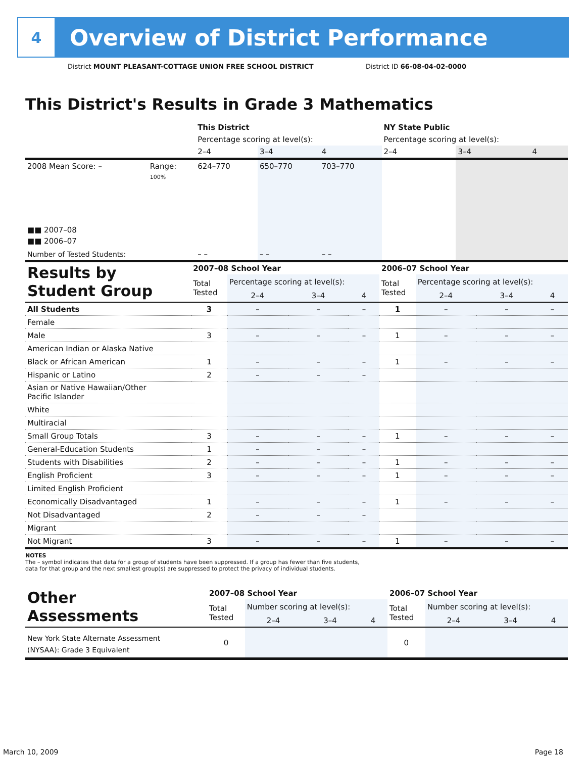4
Overview of District Performance
District MOUNT PLEASANT-COTTAGE UNION FREE SCHOOL DISTRICT
District ID 66-08-04-02-0000
This District's Results in Grade 3 Mathematics
| | | This District | | | NY State Public | | |
| | | Percentage scoring at level(s): | | | Percentage scoring at level(s): | | |
| | | 2–4 | 3–4 | 4 | 2–4 | 3–4 | 4 |
| 2008 Mean Score: – | Range: | 624–770 | 650–770 | 703–770 | | | |
| ■■ 2007–08 ■■ 2006–07 | 100% | | | | | | |
| Number of Tested Students: | | – – | – – | – – | | | |
| Results by Student Group | 2007–08 School Year | | | | 2006–07 School Year | | | |
| | Total Tested | Percentage scoring at level(s): | | | Total Tested | Percentage scoring at level(s): | | |
| | | 2–4 | 3–4 | 4 | | 2–4 | 3–4 | 4 |
| All Students | 3 | – | – | – | 1 | – | – | – |
| Female | | | | | | | | |
| Male | 3 | – | – | – | 1 | – | – | – |
| American Indian or Alaska Native | | | | | | | | |
| Black or African American | 1 | – | – | – | 1 | – | – | – |
| Hispanic or Latino | 2 | – | – | – | | | | |
| Asian or Native Hawaiian/Other Pacific Islander | | | | | | | | |
| White | | | | | | | | |
| Multiracial | | | | | | | | |
| Small Group Totals | 3 | – | – | – | 1 | – | – | – |
| General-Education Students | 1 | – | – | – | | | | |
| Students with Disabilities | 2 | – | – | – | 1 | – | – | – |
| English Proficient | 3 | – | – | – | 1 | – | – | – |
| Limited English Proficient | | | | | | | | |
| Economically Disadvantaged | 1 | – | – | – | 1 | – | – | – |
| Not Disadvantaged | 2 | – | – | – | | | | |
| Migrant | | | | | | | | |
| Not Migrant | 3 | – | – | – | 1 | – | – | – |
NOTES
The – symbol indicates that data for a group of students have been suppressed. If a group has fewer than five students,
data for that group and the next smallest group(s) are suppressed to protect the privacy of individual students.
| Other Assessments | 2007–08 School Year | | | | 2006–07 School Year | | | |
| | Total Tested | Number scoring at level(s): | | | Total Tested | Number scoring at level(s): | | |
| | | 2–4 | 3–4 | 4 | | 2–4 | 3–4 | 4 |
| New York State Alternate Assessment (NYSAA): Grade 3 Equivalent | 0 | | | | 0 | | | |
March 10, 2009 Page 18